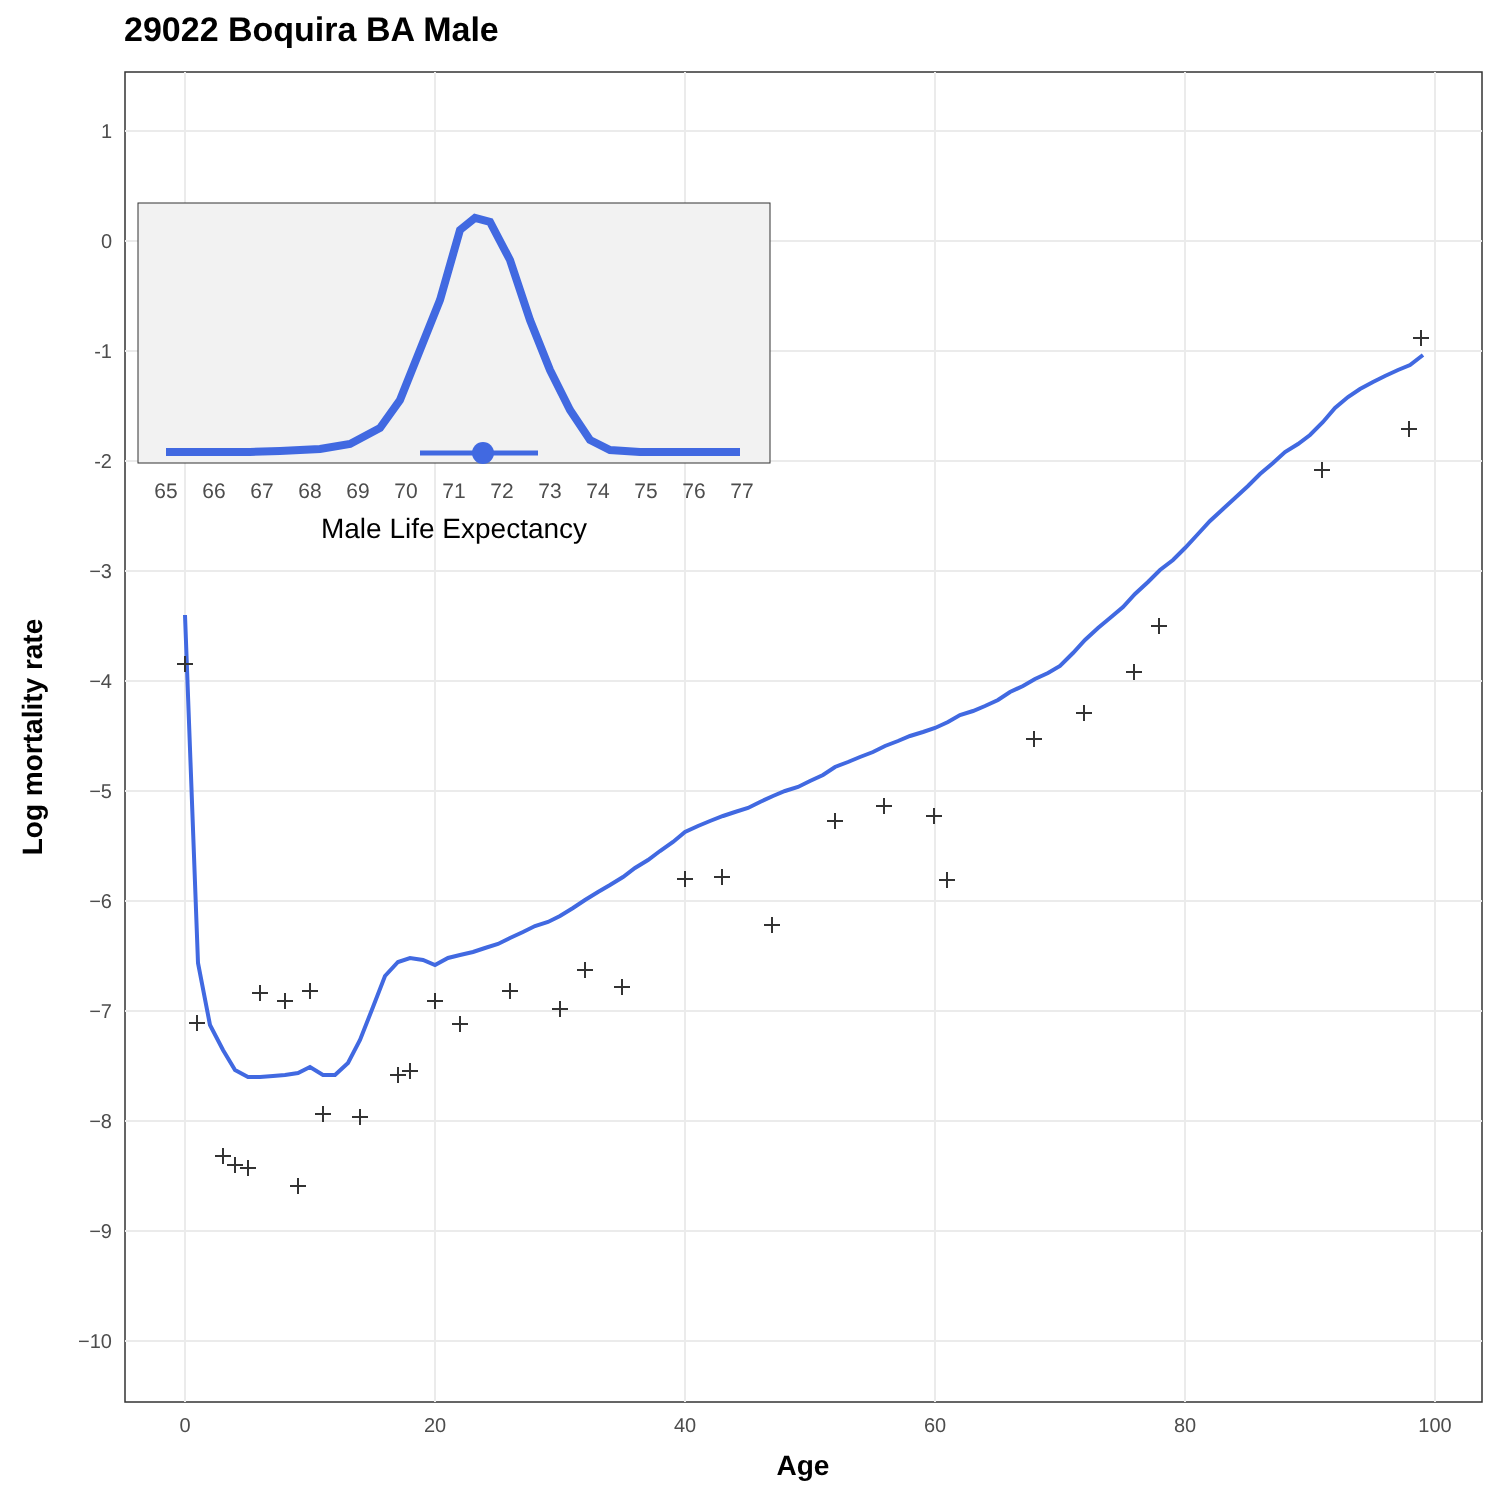29022 Boquira BA Male
1
0
-1
-2
−3
−4
−5
−6
−7
−8
−9
−10
0
20
40
60
80
100
Age
Log mortality rate
65
66
67
68
69
70
71
72
73
74
75
76
77
Male Life Expectancy